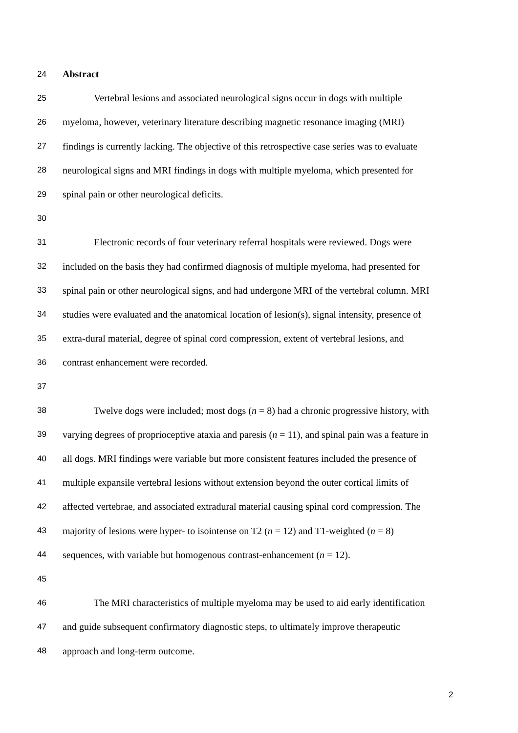24 Abstract
25 Vertebral lesions and associated neurological signs occur in dogs with multiple
26 myeloma, however, veterinary literature describing magnetic resonance imaging (MRI)
27 findings is currently lacking. The objective of this retrospective case series was to evaluate
28 neurological signs and MRI findings in dogs with multiple myeloma, which presented for
29 spinal pain or other neurological deficits.
30
31 Electronic records of four veterinary referral hospitals were reviewed. Dogs were
32 included on the basis they had confirmed diagnosis of multiple myeloma, had presented for
33 spinal pain or other neurological signs, and had undergone MRI of the vertebral column. MRI
34 studies were evaluated and the anatomical location of lesion(s), signal intensity, presence of
35 extra-dural material, degree of spinal cord compression, extent of vertebral lesions, and
36 contrast enhancement were recorded.
37
38 Twelve dogs were included; most dogs (n = 8) had a chronic progressive history, with
39 varying degrees of proprioceptive ataxia and paresis (n = 11), and spinal pain was a feature in
40 all dogs. MRI findings were variable but more consistent features included the presence of
41 multiple expansile vertebral lesions without extension beyond the outer cortical limits of
42 affected vertebrae, and associated extradural material causing spinal cord compression. The
43 majority of lesions were hyper- to isointense on T2 (n = 12) and T1-weighted (n = 8)
44 sequences, with variable but homogenous contrast-enhancement (n = 12).
45
46 The MRI characteristics of multiple myeloma may be used to aid early identification
47 and guide subsequent confirmatory diagnostic steps, to ultimately improve therapeutic
48 approach and long-term outcome.
2